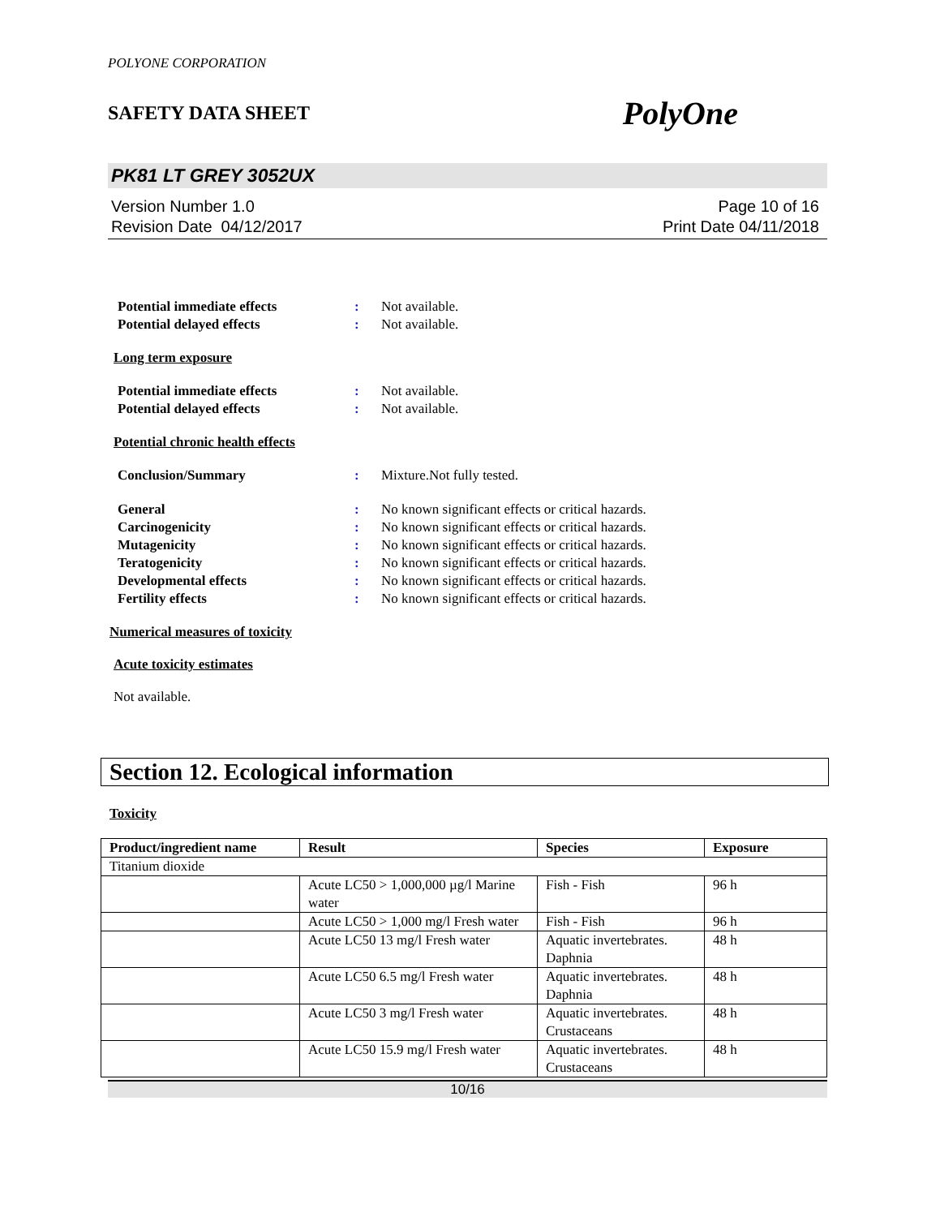POLYONE CORPORATION
SAFETY DATA SHEET PolyOne
PK81 LT GREY 3052UX
Version Number 1.0
Revision Date 04/12/2017
Page 10 of 16
Print Date 04/11/2018
Potential immediate effects: Not available.
Potential delayed effects: Not available.
Long term exposure
Potential immediate effects: Not available.
Potential delayed effects: Not available.
Potential chronic health effects
Conclusion/Summary: Mixture.Not fully tested.
General: No known significant effects or critical hazards.
Carcinogenicity: No known significant effects or critical hazards.
Mutagenicity: No known significant effects or critical hazards.
Teratogenicity: No known significant effects or critical hazards.
Developmental effects: No known significant effects or critical hazards.
Fertility effects: No known significant effects or critical hazards.
Numerical measures of toxicity
Acute toxicity estimates
Not available.
Section 12. Ecological information
Toxicity
| Product/ingredient name | Result | Species | Exposure |
| --- | --- | --- | --- |
| Titanium dioxide | | | |
| | Acute LC50 > 1,000,000 µg/l Marine water | Fish - Fish | 96 h |
| | Acute LC50 > 1,000 mg/l Fresh water | Fish - Fish | 96 h |
| | Acute LC50 13 mg/l Fresh water | Aquatic invertebrates. Daphnia | 48 h |
| | Acute LC50 6.5 mg/l Fresh water | Aquatic invertebrates. Daphnia | 48 h |
| | Acute LC50 3 mg/l Fresh water | Aquatic invertebrates. Crustaceans | 48 h |
| | Acute LC50 15.9 mg/l Fresh water | Aquatic invertebrates. Crustaceans | 48 h |
10/16